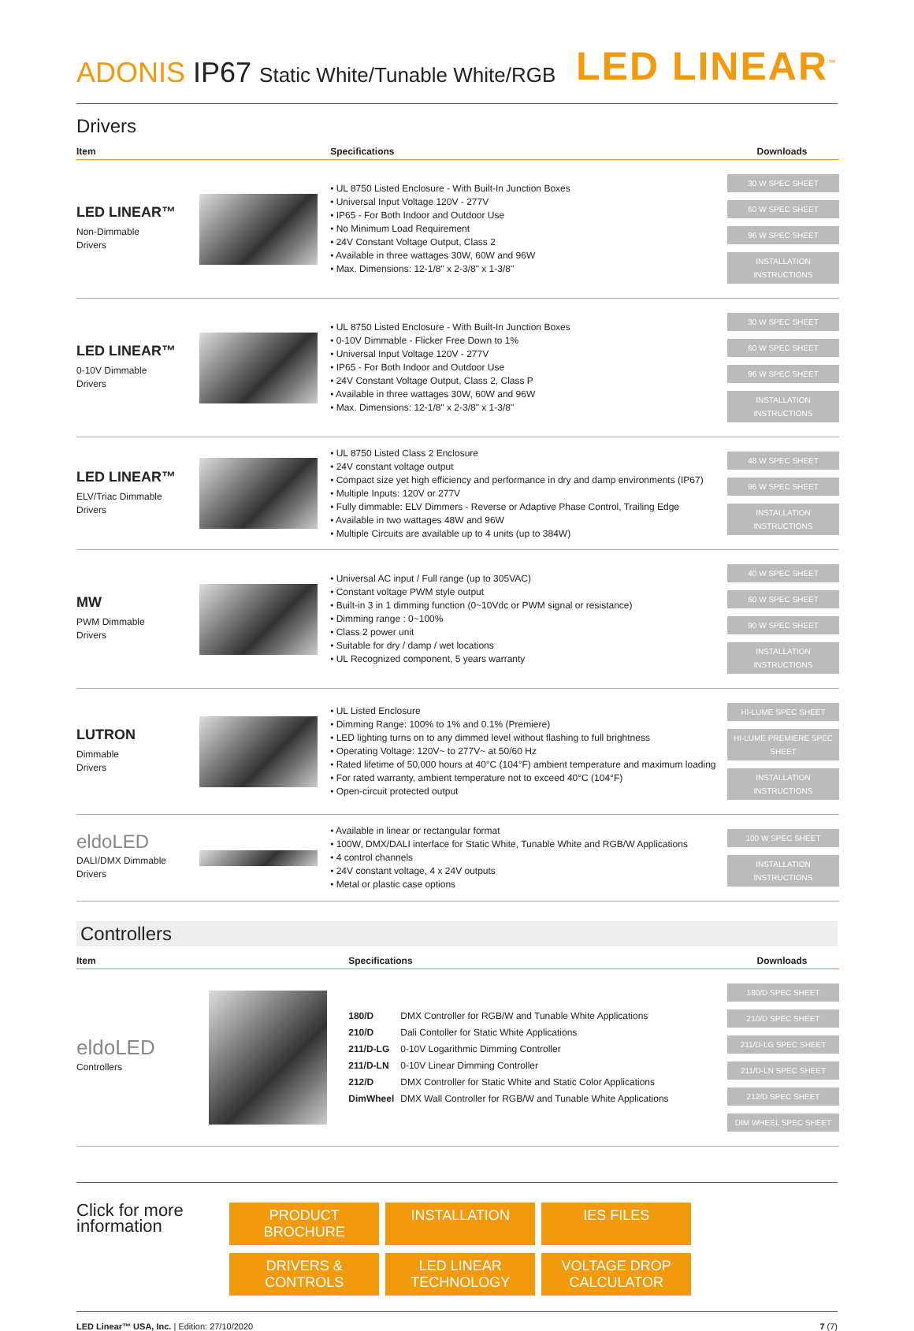ADONIS IP67 Static White/Tunable White/RGB
LED LINEAR<sup>™</sup>
Drivers
| Item | | Specifications | Downloads |
| --- | --- | --- | --- |
| LED LINEAR™ Non-Dimmable Drivers | | • UL 8750 Listed Enclosure - With Built-In Junction Boxes • Universal Input Voltage 120V - 277V • IP65 - For Both Indoor and Outdoor Use • No Minimum Load Requirement • 24V Constant Voltage Output, Class 2 • Available in three wattages 30W, 60W and 96W • Max. Dimensions: 12-1/8" x 2-3/8" x 1-3/8" | 30 W SPEC SHEET 60 W SPEC SHEET 96 W SPEC SHEET INSTALLATION INSTRUCTIONS |
| LED LINEAR™ 0-10V Dimmable Drivers | | • UL 8750 Listed Enclosure - With Built-In Junction Boxes • 0-10V Dimmable - Flicker Free Down to 1% • Universal Input Voltage 120V - 277V • IP65 - For Both Indoor and Outdoor Use • 24V Constant Voltage Output, Class 2, Class P • Available in three wattages 30W, 60W and 96W • Max. Dimensions: 12-1/8" x 2-3/8" x 1-3/8" | 30 W SPEC SHEET 60 W SPEC SHEET 96 W SPEC SHEET INSTALLATION INSTRUCTIONS |
| LED LINEAR™ ELV/Triac Dimmable Drivers | | • UL 8750 Listed Class 2 Enclosure • 24V constant voltage output • Compact size yet high efficiency and performance in dry and damp environments (IP67) • Multiple Inputs: 120V or 277V • Fully dimmable: ELV Dimmers - Reverse or Adaptive Phase Control, Trailing Edge • Available in two wattages 48W and 96W • Multiple Circuits are available up to 4 units (up to 384W) | 48 W SPEC SHEET 96 W SPEC SHEET INSTALLATION INSTRUCTIONS |
| MW PWM Dimmable Drivers | | • Universal AC input / Full range (up to 305VAC) • Constant voltage PWM style output • Built-in 3 in 1 dimming function (0~10Vdc or PWM signal or resistance) • Dimming range : 0~100% • Class 2 power unit • Suitable for dry / damp / wet locations • UL Recognized component, 5 years warranty | 40 W SPEC SHEET 60 W SPEC SHEET 90 W SPEC SHEET INSTALLATION INSTRUCTIONS |
| LUTRON Dimmable Drivers | | • UL Listed Enclosure • Dimming Range: 100% to 1% and 0.1% (Premiere) • LED lighting turns on to any dimmed level without flashing to full brightness • Operating Voltage: 120V~ to 277V~ at 50/60 Hz • Rated lifetime of 50,000 hours at 40°C (104°F) ambient temperature and maximum loading • For rated warranty, ambient temperature not to exceed 40°C (104°F) • Open-circuit protected output | HI-LUME SPEC SHEET HI-LUME PREMIERE SPEC SHEET INSTALLATION INSTRUCTIONS |
| eldoLED DALI/DMX Dimmable Drivers | | • Available in linear or rectangular format • 100W, DMX/DALI interface for Static White, Tunable White and RGB/W Applications • 4 control channels • 24V constant voltage, 4 x 24V outputs • Metal or plastic case options | 100 W SPEC SHEET INSTALLATION INSTRUCTIONS |
Controllers
| Item | | Specifications | Downloads |
| --- | --- | --- | --- |
| eldoLED Controllers | | / 180/D / DMX Controller for RGB/W and Tunable White Applications / / 210/D / Dali Contoller for Static White Applications / / 211/D-LG / 0-10V Logarithmic Dimming Controller / / 211/D-LN / 0-10V Linear Dimming Controller / / 212/D / DMX Controller for Static White and Static Color Applications / / DimWheel / DMX Wall Controller for RGB/W and Tunable White Applications / | 180/D SPEC SHEET 210/D SPEC SHEET 211/D-LG SPEC SHEET 211/D-LN SPEC SHEET 212/D SPEC SHEET DIM WHEEL SPEC SHEET |
Click for more information
PRODUCT BROCHURE INSTALLATION IES FILES DRIVERS & CONTROLS LED LINEAR TECHNOLOGY VOLTAGE DROP CALCULATOR
LED Linear™ USA, Inc. | Edition: 27/10/2020
7 (7)